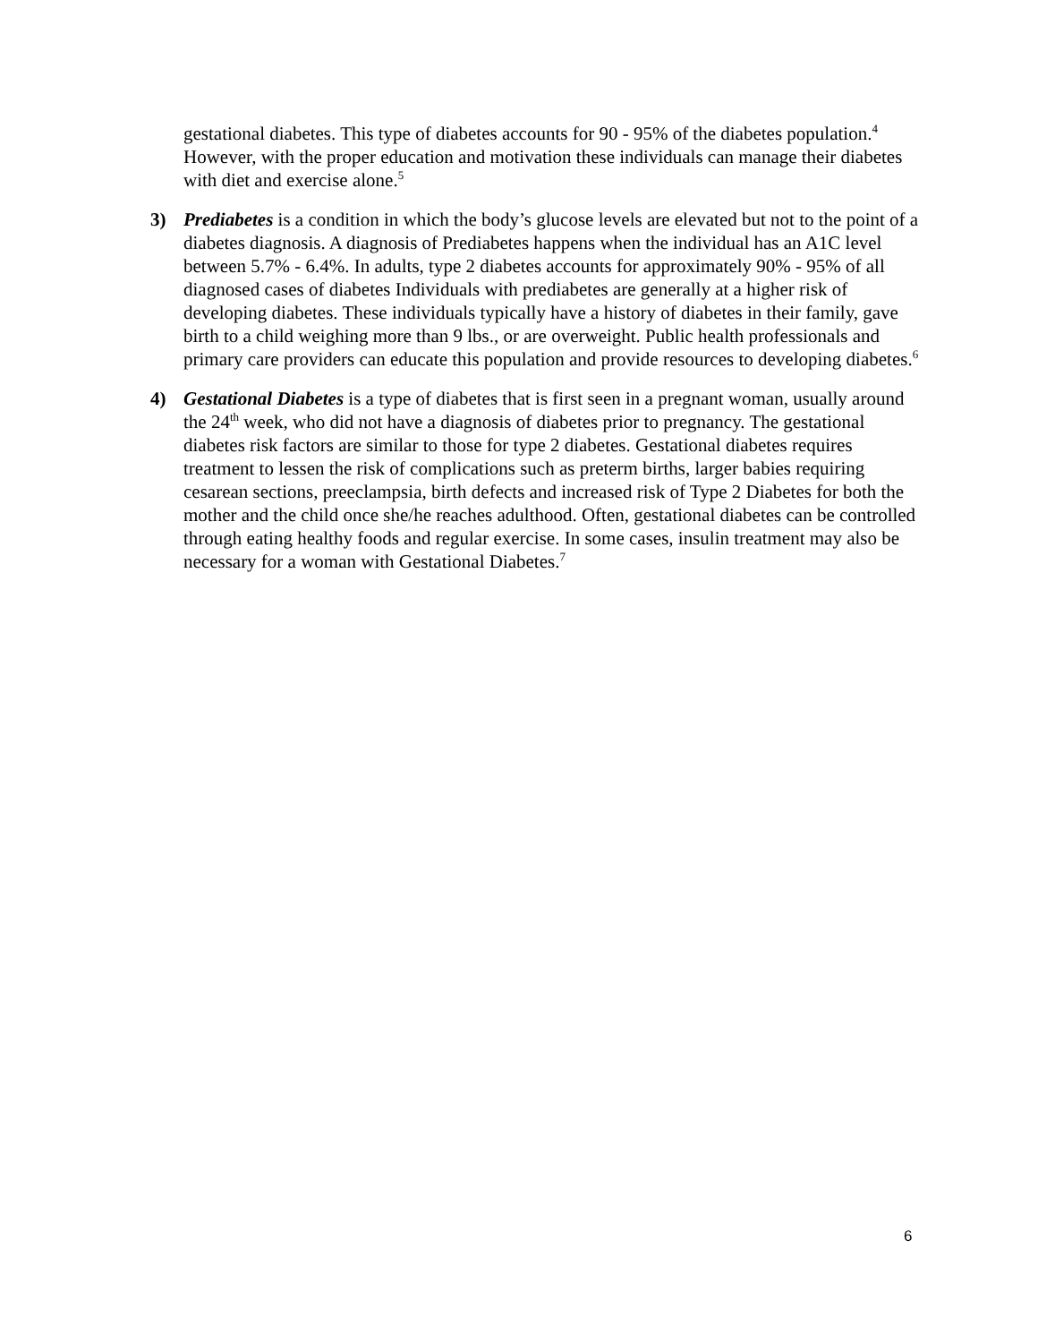gestational diabetes. This type of diabetes accounts for 90 - 95% of the diabetes population.<sup>4</sup> However, with the proper education and motivation these individuals can manage their diabetes with diet and exercise alone.<sup>5</sup>
3) Prediabetes is a condition in which the body’s glucose levels are elevated but not to the point of a diabetes diagnosis. A diagnosis of Prediabetes happens when the individual has an A1C level between 5.7% - 6.4%. In adults, type 2 diabetes accounts for approximately 90% - 95% of all diagnosed cases of diabetes Individuals with prediabetes are generally at a higher risk of developing diabetes. These individuals typically have a history of diabetes in their family, gave birth to a child weighing more than 9 lbs., or are overweight. Public health professionals and primary care providers can educate this population and provide resources to developing diabetes.<sup>6</sup>
4) Gestational Diabetes is a type of diabetes that is first seen in a pregnant woman, usually around the 24<sup>th</sup> week, who did not have a diagnosis of diabetes prior to pregnancy. The gestational diabetes risk factors are similar to those for type 2 diabetes. Gestational diabetes requires treatment to lessen the risk of complications such as preterm births, larger babies requiring cesarean sections, preeclampsia, birth defects and increased risk of Type 2 Diabetes for both the mother and the child once she/he reaches adulthood. Often, gestational diabetes can be controlled through eating healthy foods and regular exercise. In some cases, insulin treatment may also be necessary for a woman with Gestational Diabetes.<sup>7</sup>
6